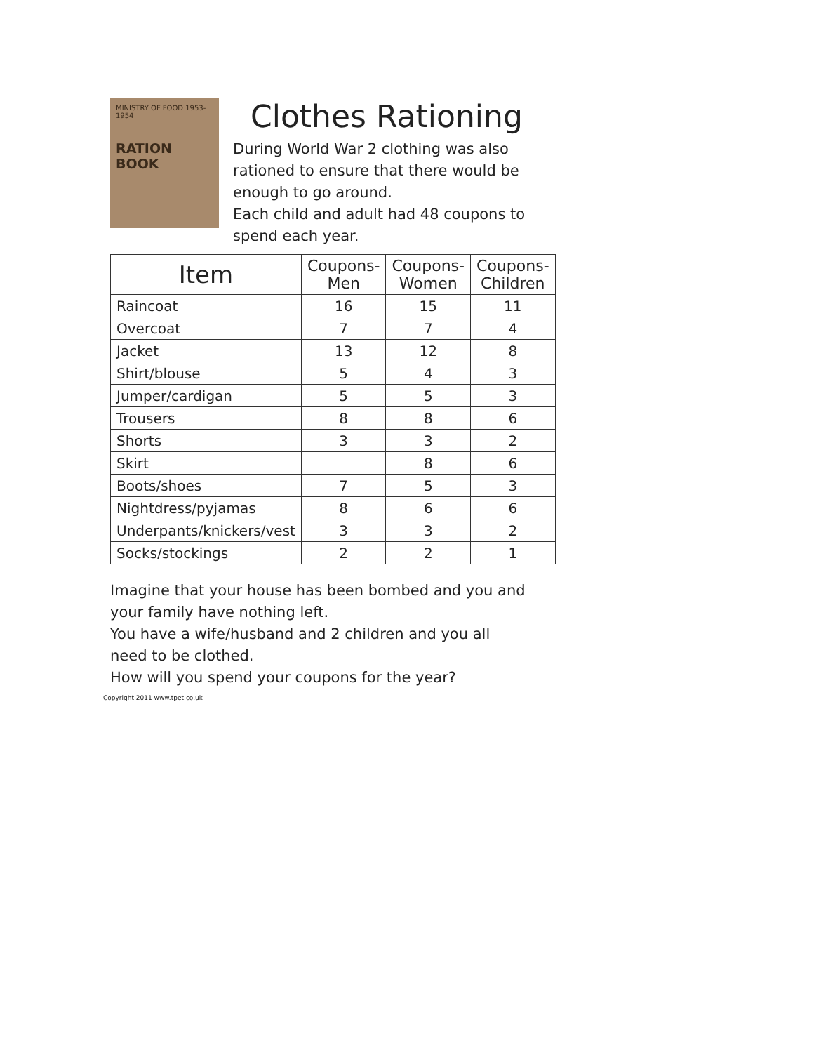MINISTRY OF FOOD 1953-1954
RATION BOOK
Clothes Rationing
During World War 2 clothing was also rationed to ensure that there would be enough to go around.
Each child and adult had 48 coupons to spend each year.
| Item | Coupons- Men | Coupons- Women | Coupons- Children |
| --- | --- | --- | --- |
| Raincoat | 16 | 15 | 11 |
| Overcoat | 7 | 7 | 4 |
| Jacket | 13 | 12 | 8 |
| Shirt/blouse | 5 | 4 | 3 |
| Jumper/cardigan | 5 | 5 | 3 |
| Trousers | 8 | 8 | 6 |
| Shorts | 3 | 3 | 2 |
| Skirt | | 8 | 6 |
| Boots/shoes | 7 | 5 | 3 |
| Nightdress/pyjamas | 8 | 6 | 6 |
| Underpants/knickers/vest | 3 | 3 | 2 |
| Socks/stockings | 2 | 2 | 1 |
Imagine that your house has been bombed and you and your family have nothing left.
You have a wife/husband and 2 children and you all need to be clothed.
How will you spend your coupons for the year?
Copyright 2011 www.tpet.co.uk